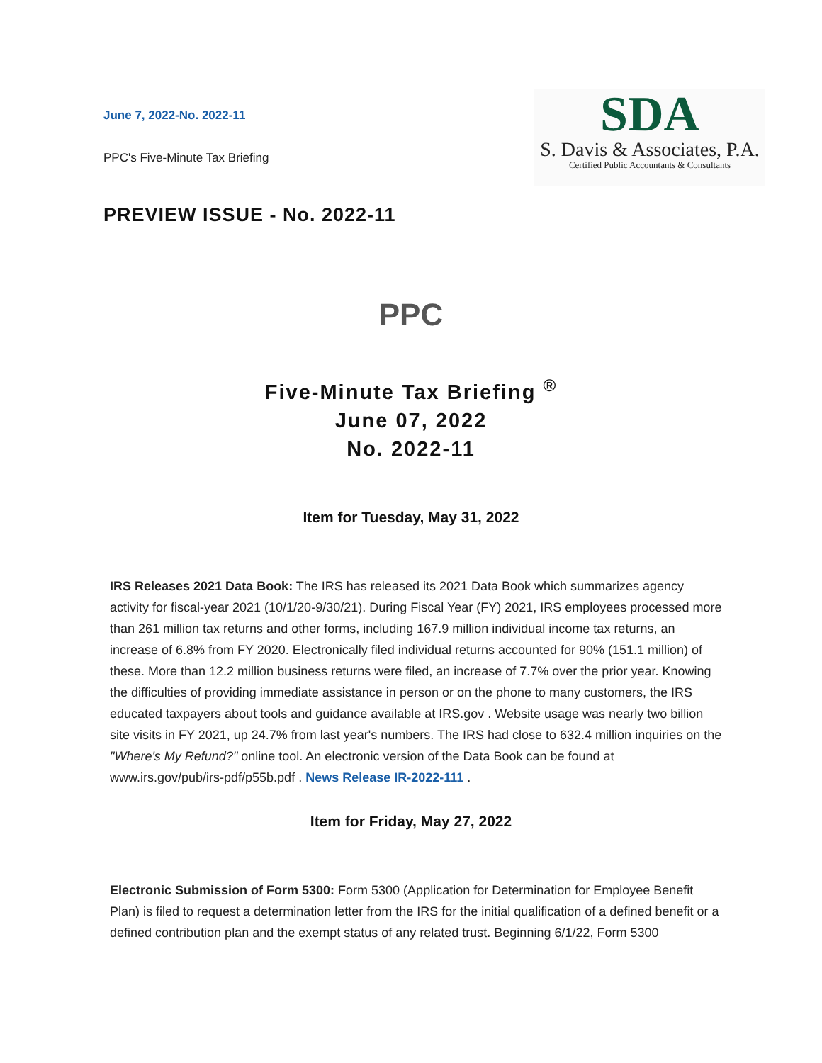June 7, 2022-No. 2022-11
PPC's Five-Minute Tax Briefing
SDA
S. Davis & Associates, P.A.
Certified Public Accountants & Consultants
PREVIEW ISSUE - No. 2022-11
PPC
Five-Minute Tax Briefing <sup>®</sup>
June 07, 2022
No. 2022-11
Item for Tuesday, May 31, 2022
IRS Releases 2021 Data Book: The IRS has released its 2021 Data Book which summarizes agency activity for fiscal-year 2021 (10/1/20-9/30/21). During Fiscal Year (FY) 2021, IRS employees processed more than 261 million tax returns and other forms, including 167.9 million individual income tax returns, an increase of 6.8% from FY 2020. Electronically filed individual returns accounted for 90% (151.1 million) of these. More than 12.2 million business returns were filed, an increase of 7.7% over the prior year. Knowing the difficulties of providing immediate assistance in person or on the phone to many customers, the IRS educated taxpayers about tools and guidance available at IRS.gov . Website usage was nearly two billion site visits in FY 2021, up 24.7% from last year's numbers. The IRS had close to 632.4 million inquiries on the "Where's My Refund?" online tool. An electronic version of the Data Book can be found at www.irs.gov/pub/irs-pdf/p55b.pdf . News Release IR-2022-111 .
Item for Friday, May 27, 2022
Electronic Submission of Form 5300: Form 5300 (Application for Determination for Employee Benefit Plan) is filed to request a determination letter from the IRS for the initial qualification of a defined benefit or a defined contribution plan and the exempt status of any related trust. Beginning 6/1/22, Form 5300